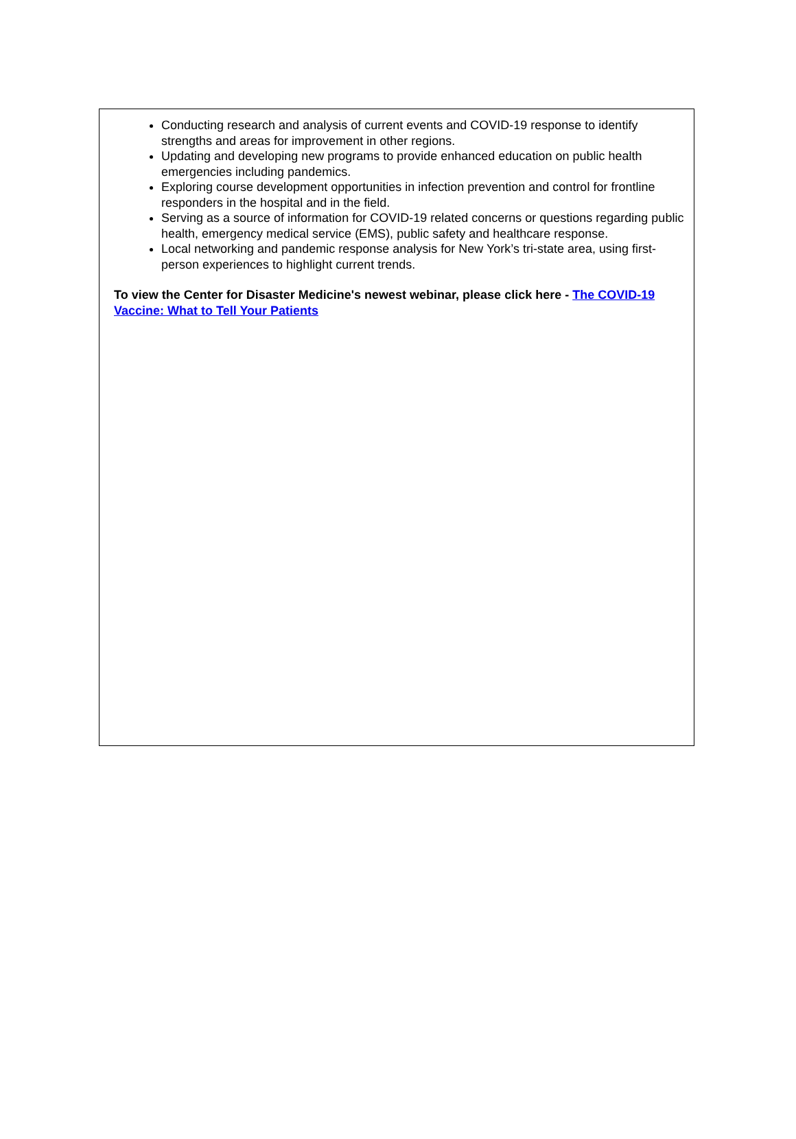Conducting research and analysis of current events and COVID-19 response to identify strengths and areas for improvement in other regions.
Updating and developing new programs to provide enhanced education on public health emergencies including pandemics.
Exploring course development opportunities in infection prevention and control for frontline responders in the hospital and in the field.
Serving as a source of information for COVID-19 related concerns or questions regarding public health, emergency medical service (EMS), public safety and healthcare response.
Local networking and pandemic response analysis for New York’s tri-state area, using first-person experiences to highlight current trends.
To view the Center for Disaster Medicine's newest webinar, please click here - The COVID-19 Vaccine: What to Tell Your Patients